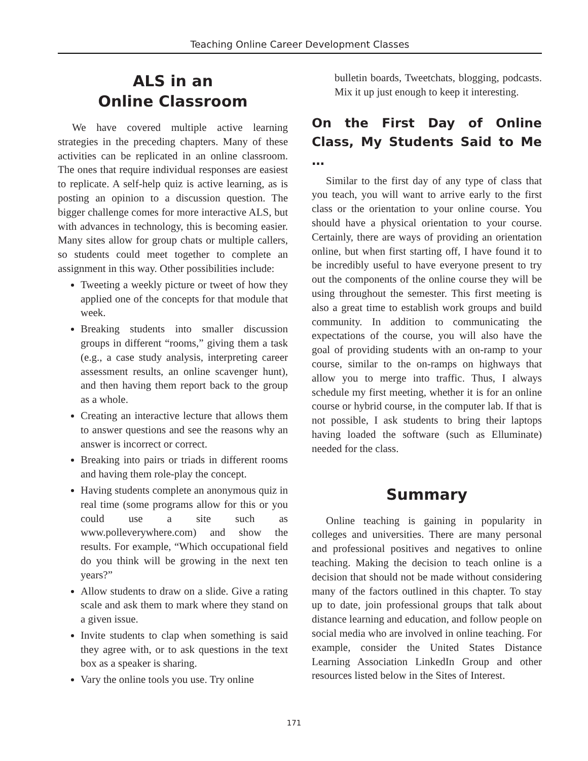Teaching Online Career Development Classes
ALS in an
Online Classroom
We have covered multiple active learning strategies in the preceding chapters. Many of these activities can be replicated in an online classroom. The ones that require individual responses are easiest to replicate. A self-help quiz is active learning, as is posting an opinion to a discussion question. The bigger challenge comes for more interactive ALS, but with advances in technology, this is becoming easier. Many sites allow for group chats or multiple callers, so students could meet together to complete an assignment in this way. Other possibilities include:
Tweeting a weekly picture or tweet of how they applied one of the concepts for that module that week.
Breaking students into smaller discussion groups in different “rooms,” giving them a task (e.g., a case study analysis, interpreting career assessment results, an online scavenger hunt), and then having them report back to the group as a whole.
Creating an interactive lecture that allows them to answer questions and see the reasons why an answer is incorrect or correct.
Breaking into pairs or triads in different rooms and having them role-play the concept.
Having students complete an anonymous quiz in real time (some programs allow for this or you could use a site such as www.polleverywhere.com) and show the results. For example, “Which occupational field do you think will be growing in the next ten years?”
Allow students to draw on a slide. Give a rating scale and ask them to mark where they stand on a given issue.
Invite students to clap when something is said they agree with, or to ask questions in the text box as a speaker is sharing.
Vary the online tools you use. Try online
bulletin boards, Tweetchats, blogging, podcasts. Mix it up just enough to keep it interesting.
On the First Day of Online Class, My Students Said to Me …
Similar to the first day of any type of class that you teach, you will want to arrive early to the first class or the orientation to your online course. You should have a physical orientation to your course. Certainly, there are ways of providing an orientation online, but when first starting off, I have found it to be incredibly useful to have everyone present to try out the components of the online course they will be using throughout the semester. This first meeting is also a great time to establish work groups and build community. In addition to communicating the expectations of the course, you will also have the goal of providing students with an on-ramp to your course, similar to the on-ramps on highways that allow you to merge into traffic. Thus, I always schedule my first meeting, whether it is for an online course or hybrid course, in the computer lab. If that is not possible, I ask students to bring their laptops having loaded the software (such as Elluminate) needed for the class.
Summary
Online teaching is gaining in popularity in colleges and universities. There are many personal and professional positives and negatives to online teaching. Making the decision to teach online is a decision that should not be made without considering many of the factors outlined in this chapter. To stay up to date, join professional groups that talk about distance learning and education, and follow people on social media who are involved in online teaching. For example, consider the United States Distance Learning Association LinkedIn Group and other resources listed below in the Sites of Interest.
171